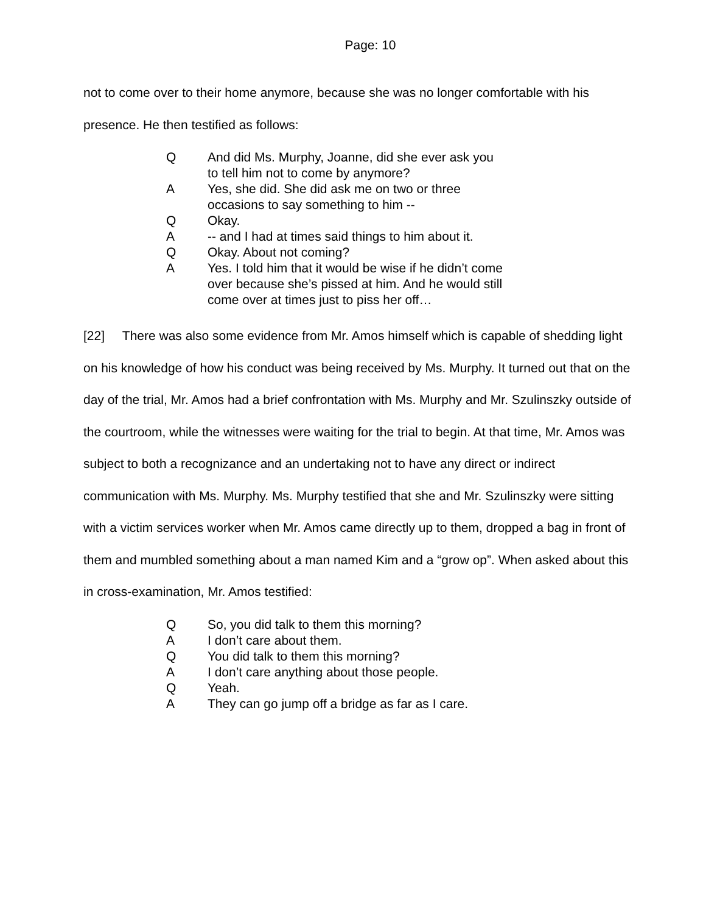Page: 10
not to come over to their home anymore, because she was no longer comfortable with his presence. He then testified as follows:
Q And did Ms. Murphy, Joanne, did she ever ask you to tell him not to come by anymore?
A Yes, she did. She did ask me on two or three occasions to say something to him --
Q Okay.
A -- and I had at times said things to him about it.
Q Okay. About not coming?
A Yes. I told him that it would be wise if he didn’t come over because she’s pissed at him. And he would still come over at times just to piss her off…
[22] There was also some evidence from Mr. Amos himself which is capable of shedding light on his knowledge of how his conduct was being received by Ms. Murphy. It turned out that on the day of the trial, Mr. Amos had a brief confrontation with Ms. Murphy and Mr. Szulinszky outside of the courtroom, while the witnesses were waiting for the trial to begin. At that time, Mr. Amos was subject to both a recognizance and an undertaking not to have any direct or indirect communication with Ms. Murphy. Ms. Murphy testified that she and Mr. Szulinszky were sitting with a victim services worker when Mr. Amos came directly up to them, dropped a bag in front of them and mumbled something about a man named Kim and a “grow op”. When asked about this in cross-examination, Mr. Amos testified:
Q So, you did talk to them this morning?
A I don’t care about them.
Q You did talk to them this morning?
A I don’t care anything about those people.
Q Yeah.
A They can go jump off a bridge as far as I care.